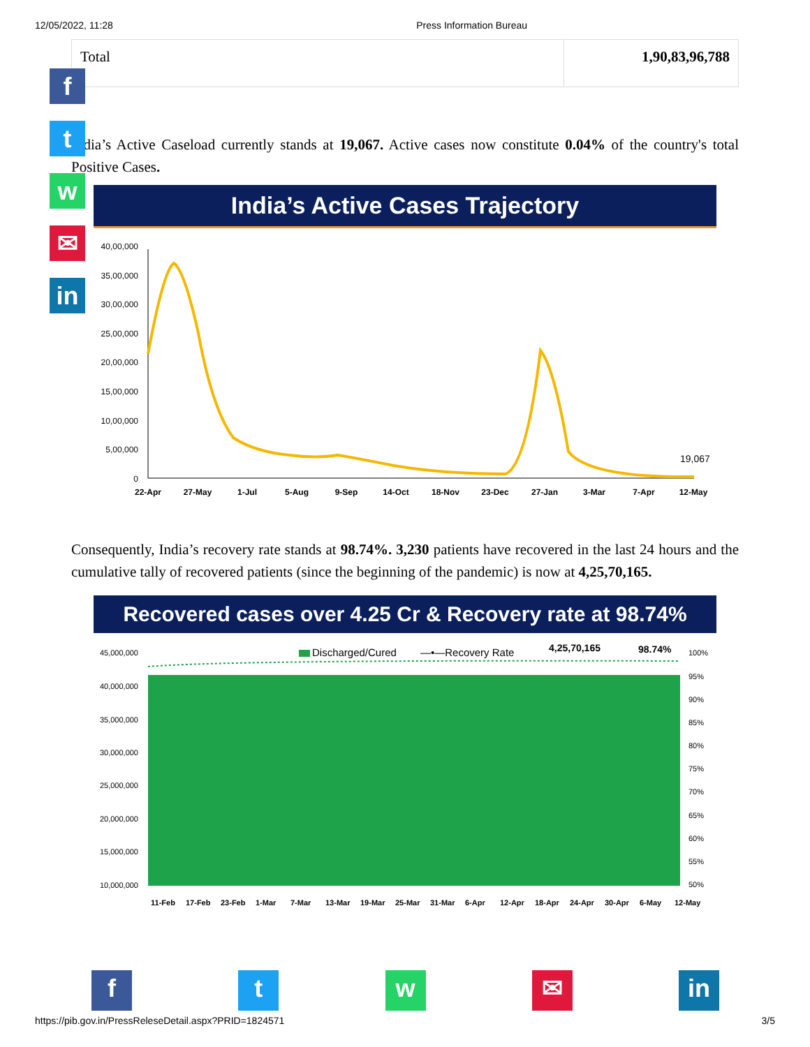12/05/2022, 11:28 Press Information Bureau
| Total | 1,90,83,96,788 |
India’s Active Caseload currently stands at 19,067. Active cases now constitute 0.04% of the country's total Positive Cases.
India’s Active Cases Trajectory
40,00,000
35,00,000
30,00,000
25,00,000
20,00,000
15,00,000
10,00,000
5,00,000
0
22-Apr
27-May
1-Jul
5-Aug
9-Sep
14-Oct
18-Nov
23-Dec
27-Jan
3-Mar
7-Apr
12-May
19,067
Consequently, India’s recovery rate stands at 98.74%. 3,230 patients have recovered in the last 24 hours and the cumulative tally of recovered patients (since the beginning of the pandemic) is now at 4,25,70,165.
Recovered cases over 4.25 Cr & Recovery rate at 98.74%
45,000,000
40,000,000
35,000,000
30,000,000
25,000,000
20,000,000
15,000,000
10,000,000
100%
95%
90%
85%
80%
75%
70%
65%
60%
55%
50%
Discharged/Cured
—•—Recovery Rate
4,25,70,165
98.74%
11-Feb
17-Feb
23-Feb
1-Mar
7-Mar
13-Mar
19-Mar
25-Mar
31-Mar
6-Apr
12-Apr
18-Apr
24-Apr
30-Apr
6-May
12-May
f
t
w
✉
in
f t w ✉ in
https://pib.gov.in/PressReleseDetail.aspx?PRID=1824571 3/5